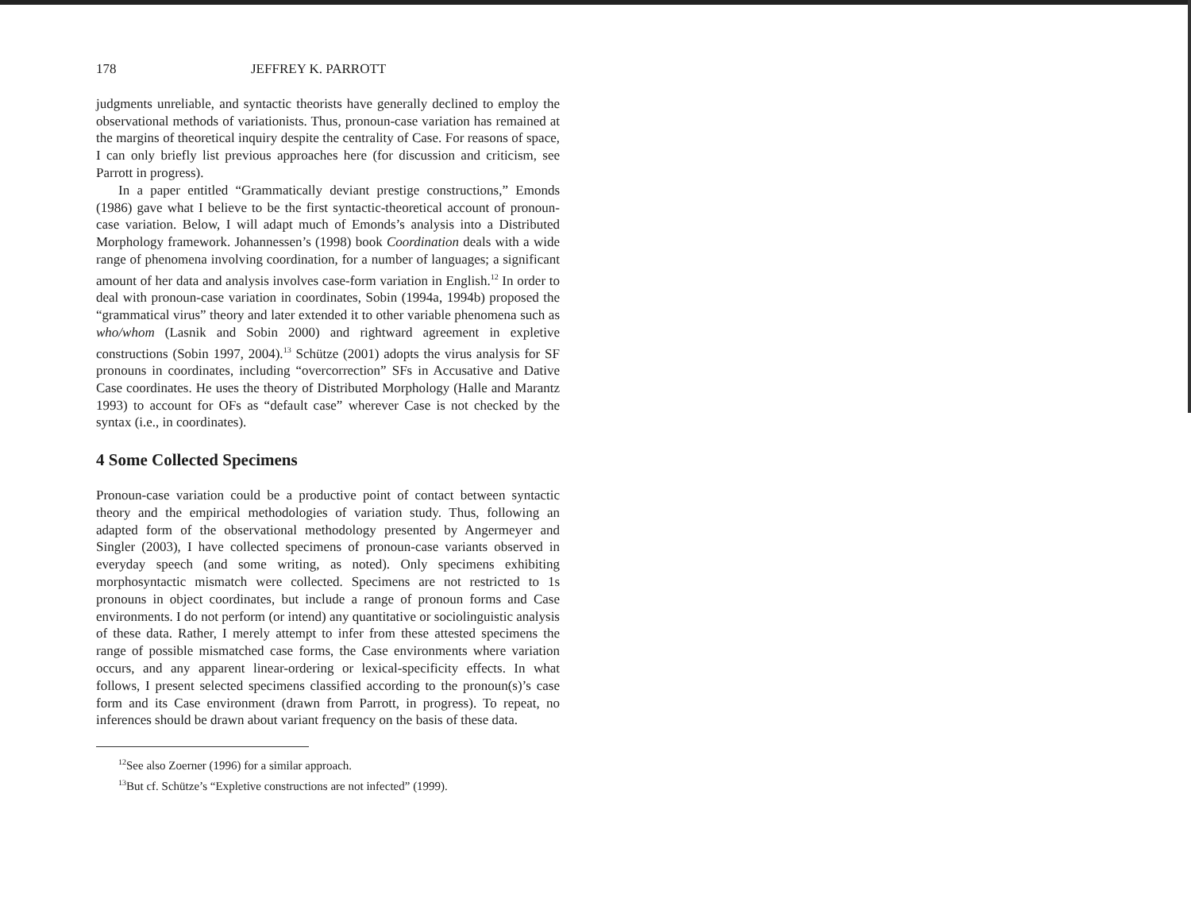178 JEFFREY K. PARROTT
judgments unreliable, and syntactic theorists have generally declined to employ the observational methods of variationists. Thus, pronoun-case variation has remained at the margins of theoretical inquiry despite the centrality of Case. For reasons of space, I can only briefly list previous approaches here (for discussion and criticism, see Parrott in progress).
In a paper entitled “Grammatically deviant prestige constructions,” Emonds (1986) gave what I believe to be the first syntactic-theoretical account of pronoun-case variation. Below, I will adapt much of Emonds’s analysis into a Distributed Morphology framework. Johannessen’s (1998) book Coordination deals with a wide range of phenomena involving coordination, for a number of languages; a significant amount of her data and analysis involves case-form variation in English.<sup>12</sup> In order to deal with pronoun-case variation in coordinates, Sobin (1994a, 1994b) proposed the “grammatical virus” theory and later extended it to other variable phenomena such as who/whom (Lasnik and Sobin 2000) and rightward agreement in expletive constructions (Sobin 1997, 2004).<sup>13</sup> Schütze (2001) adopts the virus analysis for SF pronouns in coordinates, including “overcorrection” SFs in Accusative and Dative Case coordinates. He uses the theory of Distributed Morphology (Halle and Marantz 1993) to account for OFs as “default case” wherever Case is not checked by the syntax (i.e., in coordinates).
4 Some Collected Specimens
Pronoun-case variation could be a productive point of contact between syntactic theory and the empirical methodologies of variation study. Thus, following an adapted form of the observational methodology presented by Angermeyer and Singler (2003), I have collected specimens of pronoun-case variants observed in everyday speech (and some writing, as noted). Only specimens exhibiting morphosyntactic mismatch were collected. Specimens are not restricted to 1s pronouns in object coordinates, but include a range of pronoun forms and Case environments. I do not perform (or intend) any quantitative or sociolinguistic analysis of these data. Rather, I merely attempt to infer from these attested specimens the range of possible mismatched case forms, the Case environments where variation occurs, and any apparent linear-ordering or lexical-specificity effects. In what follows, I present selected specimens classified according to the pronoun(s)’s case form and its Case environment (drawn from Parrott, in progress). To repeat, no inferences should be drawn about variant frequency on the basis of these data.
<sup>12</sup> See also Zoerner (1996) for a similar approach.
<sup>13</sup> But cf. Schütze’s “Expletive constructions are not infected” (1999).